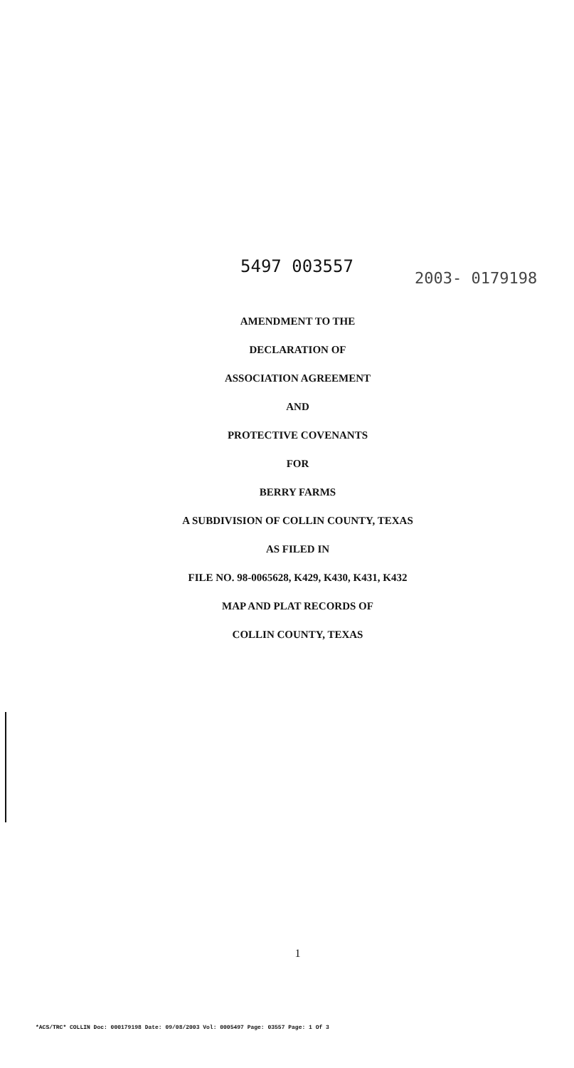5497 003557
2003- 0179198
AMENDMENT TO THE
DECLARATION OF
ASSOCIATION AGREEMENT
AND
PROTECTIVE COVENANTS
FOR
BERRY FARMS
A SUBDIVISION OF COLLIN COUNTY, TEXAS
AS FILED IN
FILE NO. 98-0065628, K429, K430, K431, K432
MAP AND PLAT RECORDS OF
COLLIN COUNTY, TEXAS
1
*ACS/TRC* COLLIN Doc: 000179198 Date: 09/08/2003 Vol: 0005497 Page: 03557 Page: 1 Of 3